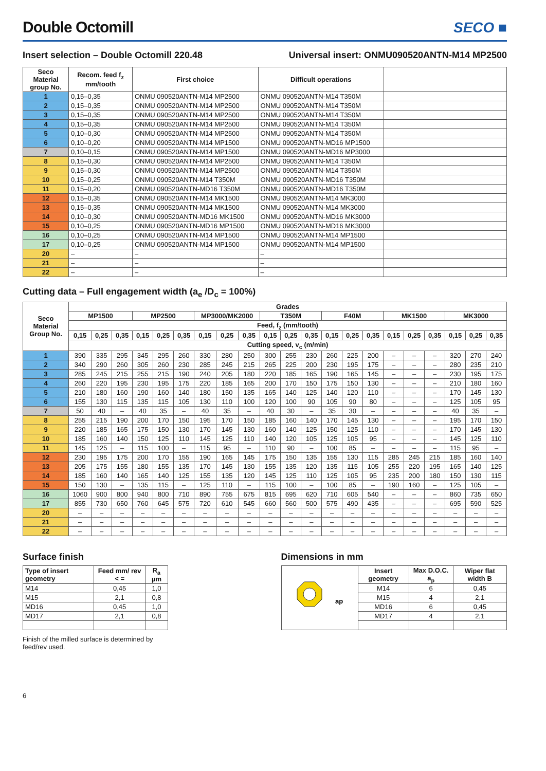Double Octomill
SECO ■
Insert selection – Double Octomill 220.48 Universal insert: ONMU090520ANTN-M14 MP2500
| Seco Material group No. | Recom. feed f<sub>z</sub> mm/tooth | First choice | Difficult operations | |
| --- | --- | --- | --- | --- |
| 1 | 0,15–0,35 | ONMU 090520ANTN-M14 MP2500 | ONMU 090520ANTN-M14 T350M | |
| 2 | 0,15–0,35 | ONMU 090520ANTN-M14 MP2500 | ONMU 090520ANTN-M14 T350M | |
| 3 | 0,15–0,35 | ONMU 090520ANTN-M14 MP2500 | ONMU 090520ANTN-M14 T350M | |
| 4 | 0,15–0,35 | ONMU 090520ANTN-M14 MP2500 | ONMU 090520ANTN-M14 T350M | |
| 5 | 0,10–0,30 | ONMU 090520ANTN-M14 MP2500 | ONMU 090520ANTN-M14 T350M | |
| 6 | 0,10–0,20 | ONMU 090520ANTN-M14 MP1500 | ONMU 090520ANTN-MD16 MP1500 | |
| 7 | 0,10–0,15 | ONMU 090520ANTN-M14 MP1500 | ONMU 090520ANTN-MD16 MP3000 | |
| 8 | 0,15–0,30 | ONMU 090520ANTN-M14 MP2500 | ONMU 090520ANTN-M14 T350M | |
| 9 | 0,15–0,30 | ONMU 090520ANTN-M14 MP2500 | ONMU 090520ANTN-M14 T350M | |
| 10 | 0,15–0,25 | ONMU 090520ANTN-M14 T350M | ONMU 090520ANTN-MD16 T350M | |
| 11 | 0,15–0,20 | ONMU 090520ANTN-MD16 T350M | ONMU 090520ANTN-MD16 T350M | |
| 12 | 0,15–0,35 | ONMU 090520ANTN-M14 MK1500 | ONMU 090520ANTN-M14 MK3000 | |
| 13 | 0,15–0,35 | ONMU 090520ANTN-M14 MK1500 | ONMU 090520ANTN-M14 MK3000 | |
| 14 | 0,10–0,30 | ONMU 090520ANTN-MD16 MK1500 | ONMU 090520ANTN-MD16 MK3000 | |
| 15 | 0,10–0,25 | ONMU 090520ANTN-MD16 MP1500 | ONMU 090520ANTN-MD16 MK3000 | |
| 16 | 0,10–0,25 | ONMU 090520ANTN-M14 MP1500 | ONMU 090520ANTN-M14 MP1500 | |
| 17 | 0,10–0,25 | ONMU 090520ANTN-M14 MP1500 | ONMU 090520ANTN-M14 MP1500 | |
| 20 | – | – | – | |
| 21 | – | – | – | |
| 22 | – | – | – | |
Cutting data – Full engagement width (a<sub>e</sub> /D<sub>c</sub> = 100%)
| Seco Material Group No. | Grades | | | | | | | | | | | | | | | | | | | | |
| --- | --- | --- | --- | --- | --- | --- | --- | --- | --- | --- | --- | --- | --- | --- | --- | --- | --- | --- | --- | --- | --- |
| | MP1500 | | | MP2500 | | | MP3000/MK2000 | | | T350M | | | F40M | | | MK1500 | | | MK3000 | | |
| | Feed, f<sub>z</sub> (mm/tooth) | | | | | | | | | | | | | | | | | | | | |
| | 0,15 | 0,25 | 0,35 | 0,15 | 0,25 | 0,35 | 0,15 | 0,25 | 0,35 | 0,15 | 0,25 | 0,35 | 0,15 | 0,25 | 0,35 | 0,15 | 0,25 | 0,35 | 0,15 | 0,25 | 0,35 |
| | Cutting speed, v<sub>c</sub> (m/min) | | | | | | | | | | | | | | | | | | | | |
| 1 | 390 | 335 | 295 | 345 | 295 | 260 | 330 | 280 | 250 | 300 | 255 | 230 | 260 | 225 | 200 | – | – | – | 320 | 270 | 240 |
| 2 | 340 | 290 | 260 | 305 | 260 | 230 | 285 | 245 | 215 | 265 | 225 | 200 | 230 | 195 | 175 | – | – | – | 280 | 235 | 210 |
| 3 | 285 | 245 | 215 | 255 | 215 | 190 | 240 | 205 | 180 | 220 | 185 | 165 | 190 | 165 | 145 | – | – | – | 230 | 195 | 175 |
| 4 | 260 | 220 | 195 | 230 | 195 | 175 | 220 | 185 | 165 | 200 | 170 | 150 | 175 | 150 | 130 | – | – | – | 210 | 180 | 160 |
| 5 | 210 | 180 | 160 | 190 | 160 | 140 | 180 | 150 | 135 | 165 | 140 | 125 | 140 | 120 | 110 | – | – | – | 170 | 145 | 130 |
| 6 | 155 | 130 | 115 | 135 | 115 | 105 | 130 | 110 | 100 | 120 | 100 | 90 | 105 | 90 | 80 | – | – | – | 125 | 105 | 95 |
| 7 | 50 | 40 | – | 40 | 35 | – | 40 | 35 | – | 40 | 30 | – | 35 | 30 | – | – | – | – | 40 | 35 | – |
| 8 | 255 | 215 | 190 | 200 | 170 | 150 | 195 | 170 | 150 | 185 | 160 | 140 | 170 | 145 | 130 | – | – | – | 195 | 170 | 150 |
| 9 | 220 | 185 | 165 | 175 | 150 | 130 | 170 | 145 | 130 | 160 | 140 | 125 | 150 | 125 | 110 | – | – | – | 170 | 145 | 130 |
| 10 | 185 | 160 | 140 | 150 | 125 | 110 | 145 | 125 | 110 | 140 | 120 | 105 | 125 | 105 | 95 | – | – | – | 145 | 125 | 110 |
| 11 | 145 | 125 | – | 115 | 100 | – | 115 | 95 | – | 110 | 90 | – | 100 | 85 | – | – | – | – | 115 | 95 | – |
| 12 | 230 | 195 | 175 | 200 | 170 | 155 | 190 | 165 | 145 | 175 | 150 | 135 | 155 | 130 | 115 | 285 | 245 | 215 | 185 | 160 | 140 |
| 13 | 205 | 175 | 155 | 180 | 155 | 135 | 170 | 145 | 130 | 155 | 135 | 120 | 135 | 115 | 105 | 255 | 220 | 195 | 165 | 140 | 125 |
| 14 | 185 | 160 | 140 | 165 | 140 | 125 | 155 | 135 | 120 | 145 | 125 | 110 | 125 | 105 | 95 | 235 | 200 | 180 | 150 | 130 | 115 |
| 15 | 150 | 130 | – | 135 | 115 | – | 125 | 110 | – | 115 | 100 | – | 100 | 85 | – | 190 | 160 | – | 125 | 105 | – |
| 16 | 1060 | 900 | 800 | 940 | 800 | 710 | 890 | 755 | 675 | 815 | 695 | 620 | 710 | 605 | 540 | – | – | – | 860 | 735 | 650 |
| 17 | 855 | 730 | 650 | 760 | 645 | 575 | 720 | 610 | 545 | 660 | 560 | 500 | 575 | 490 | 435 | – | – | – | 695 | 590 | 525 |
| 20 | – | – | – | – | – | – | – | – | – | – | – | – | – | – | – | – | – | – | – | – | – |
| 21 | – | – | – | – | – | – | – | – | – | – | – | – | – | – | – | – | – | – | – | – | – |
| 22 | – | – | – | – | – | – | – | – | – | – | – | – | – | – | – | – | – | – | – | – | – |
Surface finish
| Type of insert geometry | Feed mm/ rev < = | R<sub>a</sub> µm |
| --- | --- | --- |
| M14 | 0,45 | 1,0 |
| M15 | 2,1 | 0,8 |
| MD16 | 0,45 | 1,0 |
| MD17 | 2,1 | 0,8 |
Finish of the milled surface is determined by feed/rev used.
Dimensions in mm
| ap | Insert geometry | Max D.O.C. a<sub>p</sub> | Wiper flat width B |
| | M14 | 6 | 0,45 |
| | M15 | 4 | 2,1 |
| | MD16 | 6 | 0,45 |
| | MD17 | 4 | 2,1 |
6